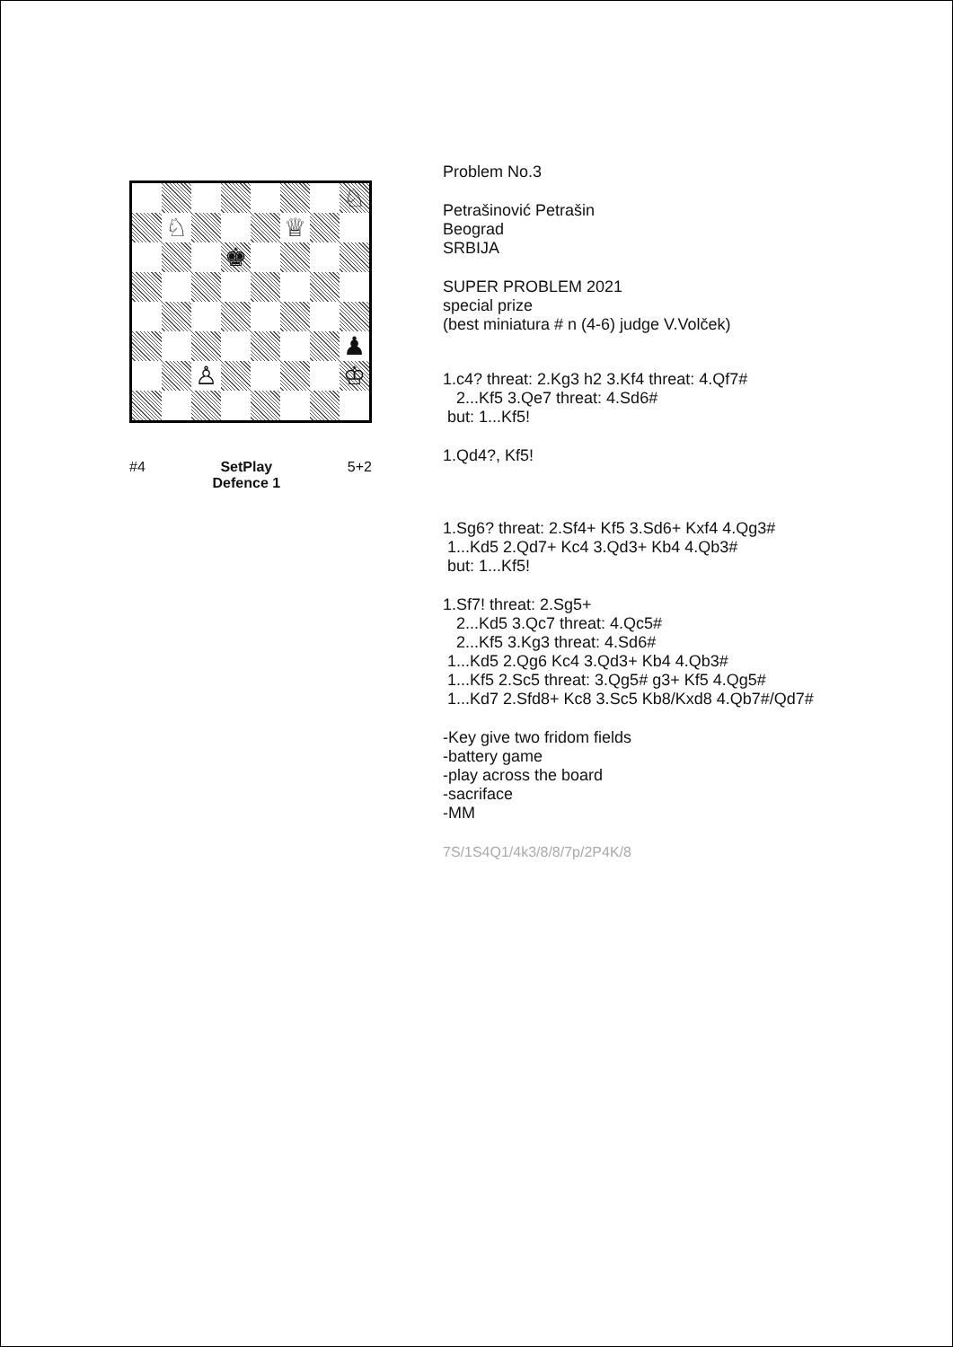♘
♘
♕
♚
♟
♙
♔
#4 SetPlay
Defence 1 5+2
Problem No.3
Petrašinović Petrašin Beograd SRBIJA
SUPER PROBLEM 2021 special prize (best miniatura # n (4-6) judge V.Volček)
1.c4? threat: 2.Kg3 h2 3.Kf4 threat: 4.Qf7# 2...Kf5 3.Qe7 threat: 4.Sd6# but: 1...Kf5!
1.Qd4?, Kf5!
1.Sg6? threat: 2.Sf4+ Kf5 3.Sd6+ Kxf4 4.Qg3# 1...Kd5 2.Qd7+ Kc4 3.Qd3+ Kb4 4.Qb3# but: 1...Kf5!
1.Sf7! threat: 2.Sg5+ 2...Kd5 3.Qc7 threat: 4.Qc5# 2...Kf5 3.Kg3 threat: 4.Sd6# 1...Kd5 2.Qg6 Kc4 3.Qd3+ Kb4 4.Qb3# 1...Kf5 2.Sc5 threat: 3.Qg5# g3+ Kf5 4.Qg5# 1...Kd7 2.Sfd8+ Kc8 3.Sc5 Kb8/Kxd8 4.Qb7#/Qd7#
-Key give two fridom fields -battery game -play across the board -sacriface -MM
7S/1S4Q1/4k3/8/8/7p/2P4K/8